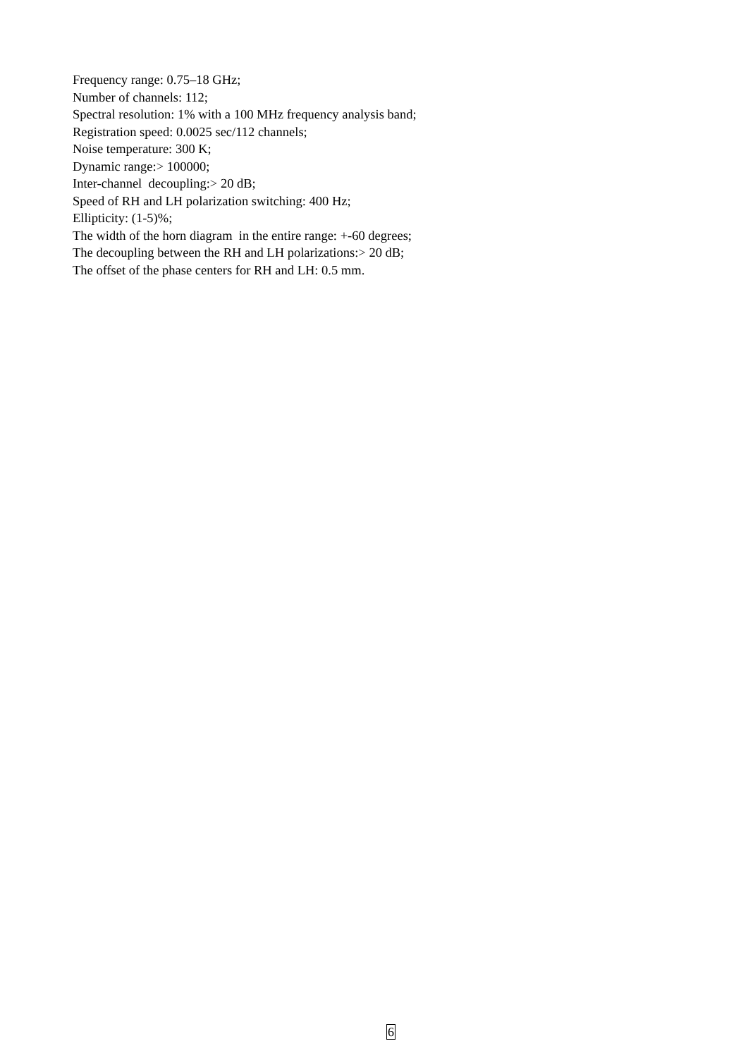Frequency range: 0.75–18 GHz;
Number of channels: 112;
Spectral resolution: 1% with a 100 MHz frequency analysis band;
Registration speed: 0.0025 sec/112 channels;
Noise temperature: 300 K;
Dynamic range:> 100000;
Inter-channel decoupling:> 20 dB;
Speed of RH and LH polarization switching: 400 Hz;
Ellipticity: (1-5)%;
The width of the horn diagram in the entire range: +-60 degrees;
The decoupling between the RH and LH polarizations:> 20 dB;
The offset of the phase centers for RH and LH: 0.5 mm.
6